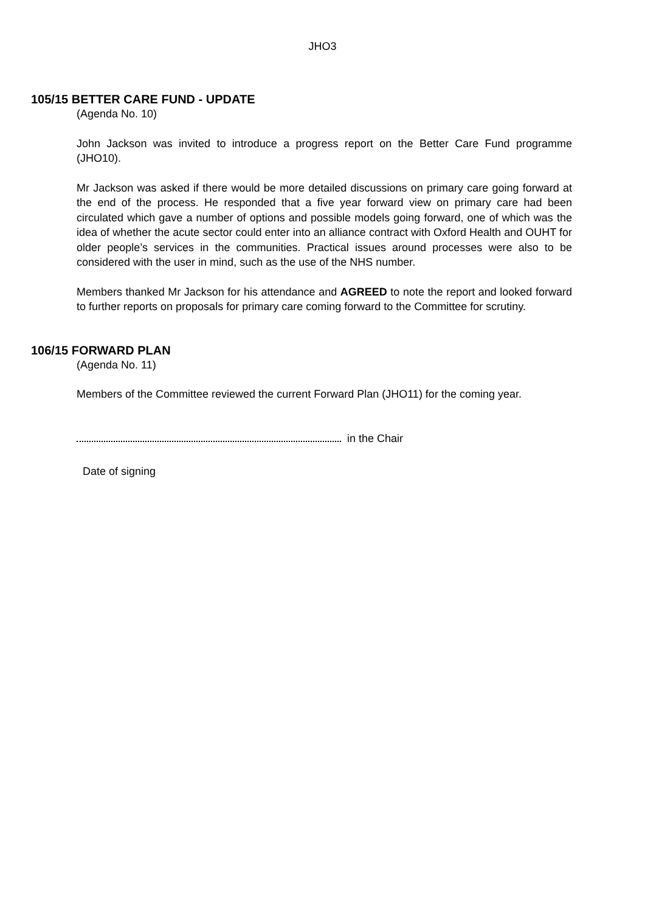JHO3
105/15 BETTER CARE FUND - UPDATE
(Agenda No. 10)
John Jackson was invited to introduce a progress report on the Better Care Fund programme (JHO10).
Mr Jackson was asked if there would be more detailed discussions on primary care going forward at the end of the process. He responded that a five year forward view on primary care had been circulated which gave a number of options and possible models going forward, one of which was the idea of whether the acute sector could enter into an alliance contract with Oxford Health and OUHT for older people’s services in the communities. Practical issues around processes were also to be considered with the user in mind, such as the use of the NHS number.
Members thanked Mr Jackson for his attendance and AGREED to note the report and looked forward to further reports on proposals for primary care coming forward to the Committee for scrutiny.
106/15 FORWARD PLAN
(Agenda No. 11)
Members of the Committee reviewed the current Forward Plan (JHO11) for the coming year.
in the Chair
Date of signing